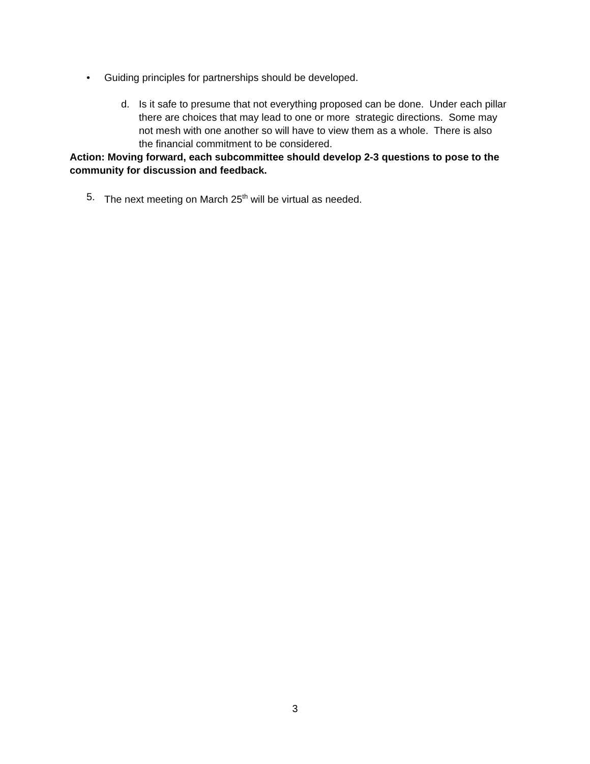• Guiding principles for partnerships should be developed.
d. Is it safe to presume that not everything proposed can be done. Under each pillar there are choices that may lead to one or more strategic directions. Some may not mesh with one another so will have to view them as a whole. There is also the financial commitment to be considered.
Action: Moving forward, each subcommittee should develop 2-3 questions to pose to the community for discussion and feedback.
5. The next meeting on March 25<sup>th</sup> will be virtual as needed.
3